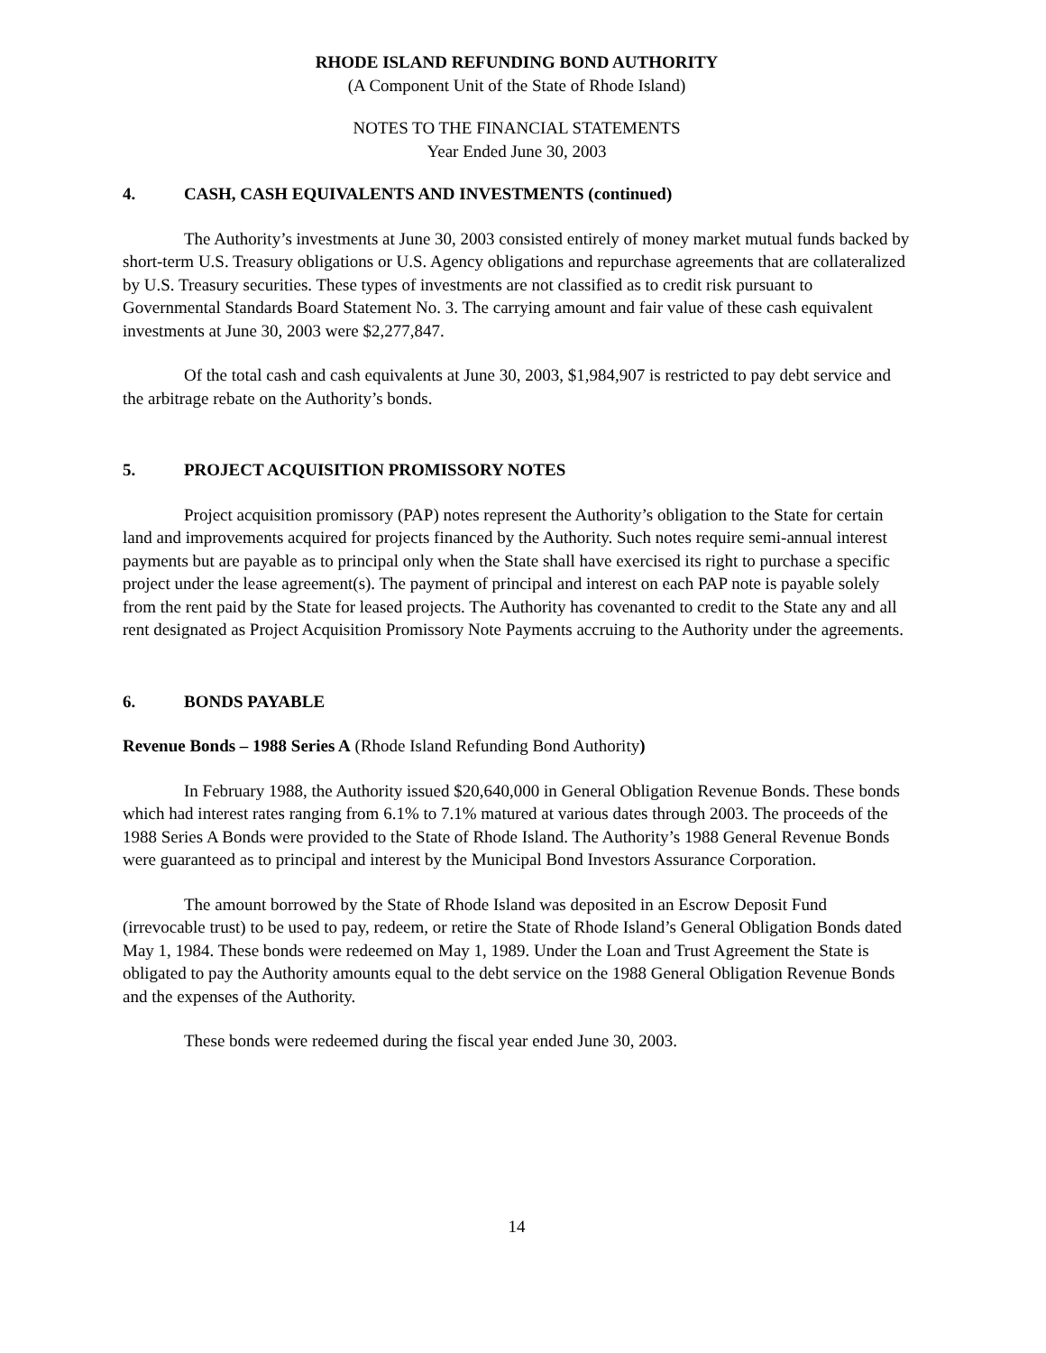RHODE ISLAND REFUNDING BOND AUTHORITY
(A Component Unit of the State of Rhode Island)
NOTES TO THE FINANCIAL STATEMENTS
Year Ended June 30, 2003
4. CASH, CASH EQUIVALENTS AND INVESTMENTS (continued)
The Authority’s investments at June 30, 2003 consisted entirely of money market mutual funds backed by short-term U.S. Treasury obligations or U.S. Agency obligations and repurchase agreements that are collateralized by U.S. Treasury securities. These types of investments are not classified as to credit risk pursuant to Governmental Standards Board Statement No. 3. The carrying amount and fair value of these cash equivalent investments at June 30, 2003 were $2,277,847.
Of the total cash and cash equivalents at June 30, 2003, $1,984,907 is restricted to pay debt service and the arbitrage rebate on the Authority’s bonds.
5. PROJECT ACQUISITION PROMISSORY NOTES
Project acquisition promissory (PAP) notes represent the Authority’s obligation to the State for certain land and improvements acquired for projects financed by the Authority. Such notes require semi-annual interest payments but are payable as to principal only when the State shall have exercised its right to purchase a specific project under the lease agreement(s). The payment of principal and interest on each PAP note is payable solely from the rent paid by the State for leased projects. The Authority has covenanted to credit to the State any and all rent designated as Project Acquisition Promissory Note Payments accruing to the Authority under the agreements.
6. BONDS PAYABLE
Revenue Bonds – 1988 Series A (Rhode Island Refunding Bond Authority)
In February 1988, the Authority issued $20,640,000 in General Obligation Revenue Bonds. These bonds which had interest rates ranging from 6.1% to 7.1% matured at various dates through 2003. The proceeds of the 1988 Series A Bonds were provided to the State of Rhode Island. The Authority’s 1988 General Revenue Bonds were guaranteed as to principal and interest by the Municipal Bond Investors Assurance Corporation.
The amount borrowed by the State of Rhode Island was deposited in an Escrow Deposit Fund (irrevocable trust) to be used to pay, redeem, or retire the State of Rhode Island’s General Obligation Bonds dated May 1, 1984. These bonds were redeemed on May 1, 1989. Under the Loan and Trust Agreement the State is obligated to pay the Authority amounts equal to the debt service on the 1988 General Obligation Revenue Bonds and the expenses of the Authority.
These bonds were redeemed during the fiscal year ended June 30, 2003.
14